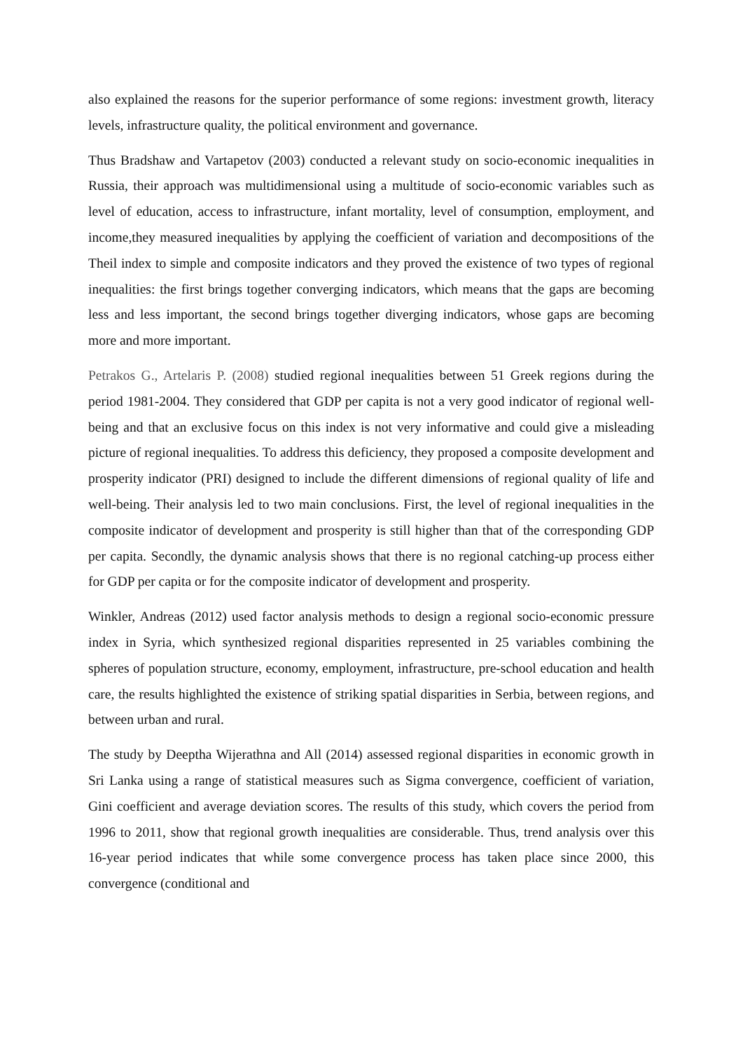also explained the reasons for the superior performance of some regions: investment growth, literacy levels, infrastructure quality, the political environment and governance.
Thus Bradshaw and Vartapetov (2003) conducted a relevant study on socio-economic inequalities in Russia, their approach was multidimensional using a multitude of socio-economic variables such as level of education, access to infrastructure, infant mortality, level of consumption, employment, and income,they measured inequalities by applying the coefficient of variation and decompositions of the Theil index to simple and composite indicators and they proved the existence of two types of regional inequalities: the first brings together converging indicators, which means that the gaps are becoming less and less important, the second brings together diverging indicators, whose gaps are becoming more and more important.
Petrakos G., Artelaris P. (2008) studied regional inequalities between 51 Greek regions during the period 1981-2004. They considered that GDP per capita is not a very good indicator of regional well-being and that an exclusive focus on this index is not very informative and could give a misleading picture of regional inequalities. To address this deficiency, they proposed a composite development and prosperity indicator (PRI) designed to include the different dimensions of regional quality of life and well-being. Their analysis led to two main conclusions. First, the level of regional inequalities in the composite indicator of development and prosperity is still higher than that of the corresponding GDP per capita. Secondly, the dynamic analysis shows that there is no regional catching-up process either for GDP per capita or for the composite indicator of development and prosperity.
Winkler, Andreas (2012) used factor analysis methods to design a regional socio-economic pressure index in Syria, which synthesized regional disparities represented in 25 variables combining the spheres of population structure, economy, employment, infrastructure, pre-school education and health care, the results highlighted the existence of striking spatial disparities in Serbia, between regions, and between urban and rural.
The study by Deeptha Wijerathna and All (2014) assessed regional disparities in economic growth in Sri Lanka using a range of statistical measures such as Sigma convergence, coefficient of variation, Gini coefficient and average deviation scores. The results of this study, which covers the period from 1996 to 2011, show that regional growth inequalities are considerable. Thus, trend analysis over this 16-year period indicates that while some convergence process has taken place since 2000, this convergence (conditional and